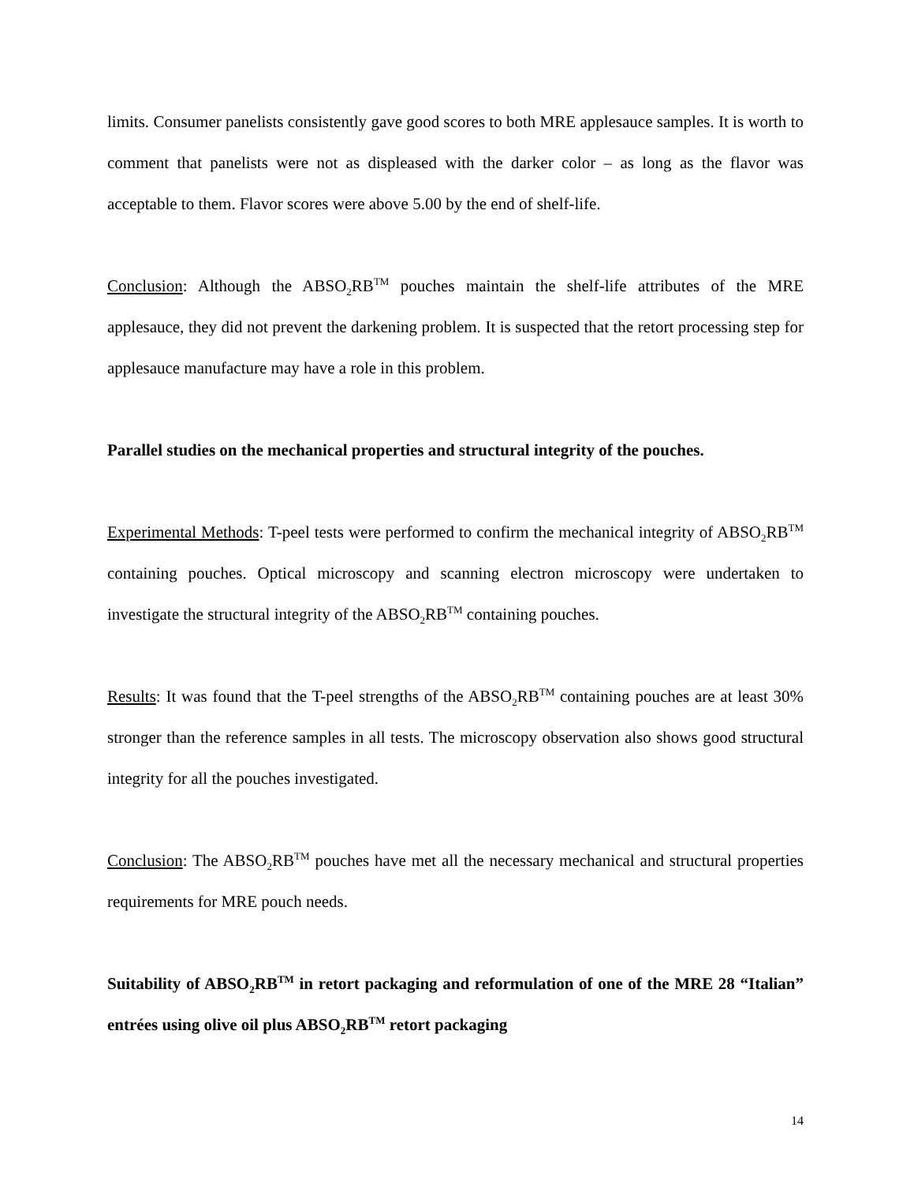limits. Consumer panelists consistently gave good scores to both MRE applesauce samples. It is worth to comment that panelists were not as displeased with the darker color – as long as the flavor was acceptable to them. Flavor scores were above 5.00 by the end of shelf-life.
Conclusion: Although the ABSO<sub>2</sub>RB<sup>TM</sup> pouches maintain the shelf-life attributes of the MRE applesauce, they did not prevent the darkening problem. It is suspected that the retort processing step for applesauce manufacture may have a role in this problem.
Parallel studies on the mechanical properties and structural integrity of the pouches.
Experimental Methods: T-peel tests were performed to confirm the mechanical integrity of ABSO<sub>2</sub>RB<sup>TM</sup> containing pouches. Optical microscopy and scanning electron microscopy were undertaken to investigate the structural integrity of the ABSO<sub>2</sub>RB<sup>TM</sup> containing pouches.
Results: It was found that the T-peel strengths of the ABSO<sub>2</sub>RB<sup>TM</sup> containing pouches are at least 30% stronger than the reference samples in all tests. The microscopy observation also shows good structural integrity for all the pouches investigated.
Conclusion: The ABSO<sub>2</sub>RB<sup>TM</sup> pouches have met all the necessary mechanical and structural properties requirements for MRE pouch needs.
Suitability of ABSO<sub>2</sub>RB<sup>TM</sup> in retort packaging and reformulation of one of the MRE 28 “Italian” entrées using olive oil plus ABSO<sub>2</sub>RB<sup>TM</sup> retort packaging
14